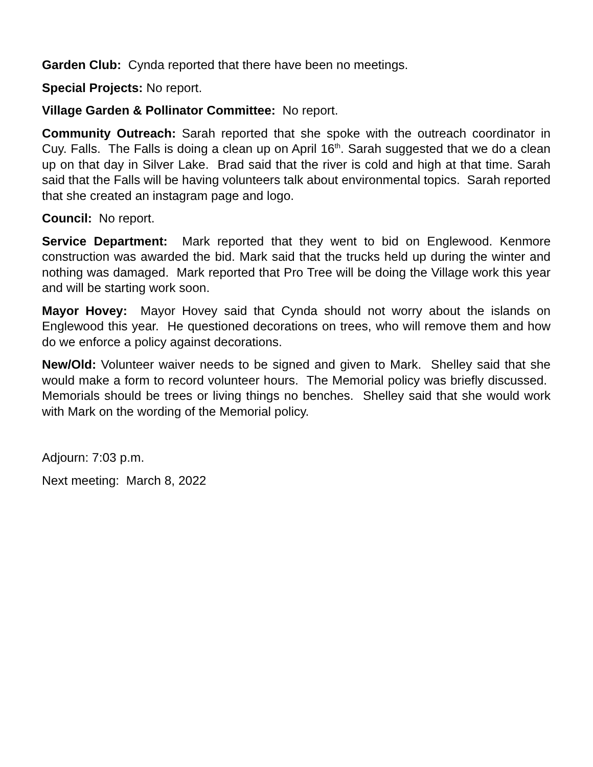Garden Club: Cynda reported that there have been no meetings.
Special Projects: No report.
Village Garden & Pollinator Committee: No report.
Community Outreach: Sarah reported that she spoke with the outreach coordinator in Cuy. Falls. The Falls is doing a clean up on April 16<sup>th</sup>. Sarah suggested that we do a clean up on that day in Silver Lake. Brad said that the river is cold and high at that time. Sarah said that the Falls will be having volunteers talk about environmental topics. Sarah reported that she created an instagram page and logo.
Council: No report.
Service Department: Mark reported that they went to bid on Englewood. Kenmore construction was awarded the bid. Mark said that the trucks held up during the winter and nothing was damaged. Mark reported that Pro Tree will be doing the Village work this year and will be starting work soon.
Mayor Hovey: Mayor Hovey said that Cynda should not worry about the islands on Englewood this year. He questioned decorations on trees, who will remove them and how do we enforce a policy against decorations.
New/Old: Volunteer waiver needs to be signed and given to Mark. Shelley said that she would make a form to record volunteer hours. The Memorial policy was briefly discussed. Memorials should be trees or living things no benches. Shelley said that she would work with Mark on the wording of the Memorial policy.
Adjourn: 7:03 p.m.
Next meeting: March 8, 2022